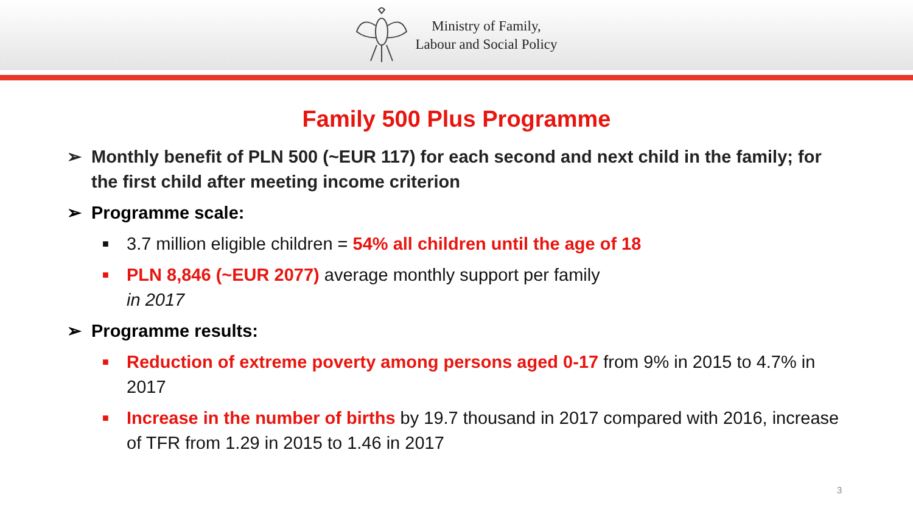Ministry of Family,
Labour and Social Policy
Family 500 Plus Programme
➢ Monthly benefit of PLN 500 (~EUR 117) for each second and next child in the family; for the first child after meeting income criterion
➢ Programme scale:
■ 3.7 million eligible children = 54% all children until the age of 18
■ PLN 8,846 (~EUR 2077) average monthly support per family
in 2017
➢ Programme results:
■ Reduction of extreme poverty among persons aged 0-17 from 9% in 2015 to 4.7% in 2017
■ Increase in the number of births by 19.7 thousand in 2017 compared with 2016, increase of TFR from 1.29 in 2015 to 1.46 in 2017
3